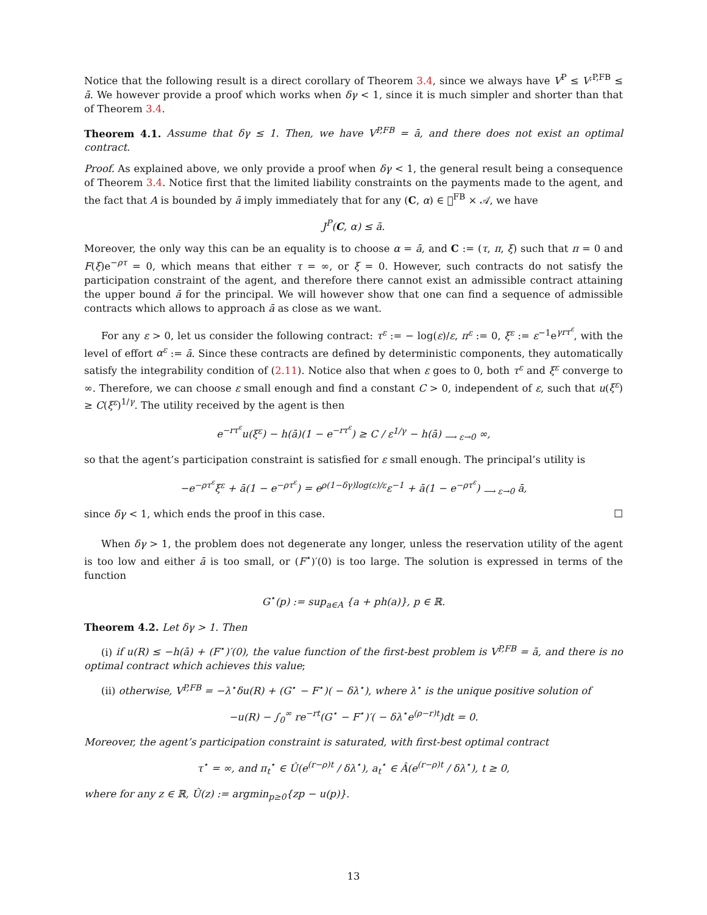Notice that the following result is a direct corollary of Theorem 3.4, since we always have V<sup>P</sup> ≤ V<sup>,P,FB</sup> ≤ ā. We however provide a proof which works when δγ < 1, since it is much simpler and shorter than that of Theorem 3.4.
Theorem 4.1. Assume that δγ ≤ 1. Then, we have V<sup>P,FB</sup> = ā, and there does not exist an optimal contract.
Proof. As explained above, we only provide a proof when δγ < 1, the general result being a consequence of Theorem 3.4. Notice first that the limited liability constraints on the payments made to the agent, and the fact that A is bounded by ā imply immediately that for any (C, α) ∈ 𝔆<sup>FB</sup> × 𝒜, we have
J<sup>P</sup>(C, α) ≤ ā.
Moreover, the only way this can be an equality is to choose α = ā, and C := (τ, π, ξ) such that π = 0 and F(ξ)e<sup>−ρτ</sup> = 0, which means that either τ = ∞, or ξ = 0. However, such contracts do not satisfy the participation constraint of the agent, and therefore there cannot exist an admissible contract attaining the upper bound ā for the principal. We will however show that one can find a sequence of admissible contracts which allows to approach ā as close as we want.
For any ε > 0, let us consider the following contract: τ<sup>ε</sup> := − log(ε)/ε, π<sup>ε</sup> := 0, ξ<sup>ε</sup> := ε<sup>−1</sup>e<sup>γrτ<sup>ε</sup></sup>, with the level of effort α<sup>ε</sup> := ā. Since these contracts are defined by deterministic components, they automatically satisfy the integrability condition of (2.11). Notice also that when ε goes to 0, both τ<sup>ε</sup> and ξ<sup>ε</sup> converge to ∞. Therefore, we can choose ε small enough and find a constant C > 0, independent of ε, such that u(ξ<sup>ε</sup>) ≥ C(ξ<sup>ε</sup>)<sup>1/γ</sup>. The utility received by the agent is then
e<sup>−rτ<sup>ε</sup></sup>u(ξ<sup>ε</sup>) − h(ā)(1 − e<sup>−rτ<sup>ε</sup></sup>) ≥ C / ε<sup>1/γ</sup> − h(ā) <sub>⟶ ε→0</sub> ∞,
so that the agent’s participation constraint is satisfied for ε small enough. The principal’s utility is
−e<sup>−ρτ<sup>ε</sup></sup>ξ<sup>ε</sup> + ā(1 − e<sup>−ρτ<sup>ε</sup></sup>) = e<sup>ρ(1−δγ)log(ε)/ε</sup>ε<sup>−1</sup> + ā(1 − e<sup>−ρτ<sup>ε</sup></sup>) <sub>⟶ ε→0</sub> ā,
since δγ < 1, which ends the proof in this case. ☐
When δγ > 1, the problem does not degenerate any longer, unless the reservation utility of the agent is too low and either ā is too small, or (F<sup>⋆</sup>)′(0) is too large. The solution is expressed in terms of the function
G<sup>⋆</sup>(p) := sup<sub>a∈A</sub> {a + ph(a)}, p ∈ ℝ.
Theorem 4.2. Let δγ > 1. Then
(i) if u(R) ≤ −h(ā) + (F<sup>⋆</sup>)′(0), the value function of the first-best problem is V<sup>P,FB</sup> = ā, and there is no optimal contract which achieves this value;
(ii) otherwise, V<sup>P,FB</sup> = −λ<sup>⋆</sup>δu(R) + (G<sup>⋆</sup> − F<sup>⋆</sup>)( − δλ<sup>⋆</sup>), where λ<sup>⋆</sup> is the unique positive solution of
−u(R) − ∫<sub>0</sub><sup>∞</sup> re<sup>−rt</sup>(G<sup>⋆</sup> − F<sup>⋆</sup>)′( − δλ<sup>⋆</sup>e<sup>(ρ−r)t</sup>)dt = 0.
Moreover, the agent’s participation constraint is saturated, with first-best optimal contract
τ<sup>⋆</sup> = ∞, and π<sub>t</sub><sup>⋆</sup> ∈ Û(e<sup>(r−ρ)t</sup> / δλ<sup>⋆</sup>), a<sub>t</sub><sup>⋆</sup> ∈ Â(e<sup>(r−ρ)t</sup> / δλ<sup>⋆</sup>), t ≥ 0,
where for any z ∈ ℝ, Û(z) := argmin<sub>p≥0</sub>{zp − u(p)}.
13